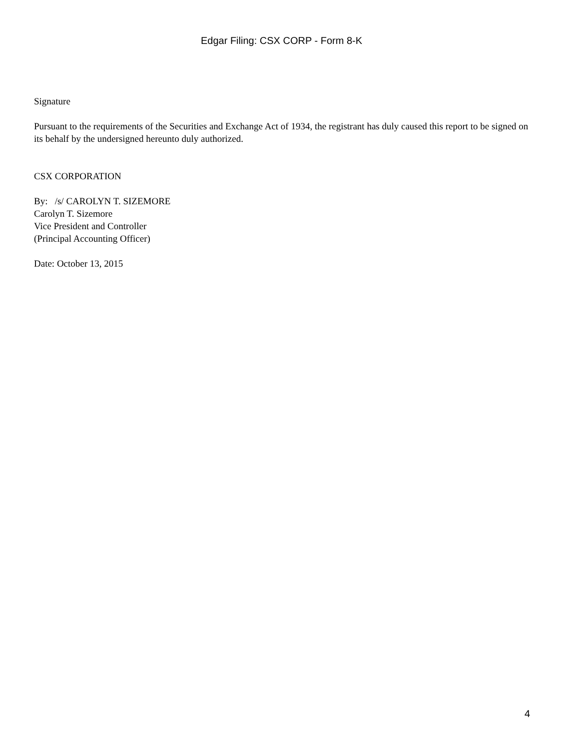Edgar Filing: CSX CORP - Form 8-K
Signature
Pursuant to the requirements of the Securities and Exchange Act of 1934, the registrant has duly caused this report to be signed on its behalf by the undersigned hereunto duly authorized.
CSX CORPORATION
By: /s/ CAROLYN T. SIZEMORE
Carolyn T. Sizemore
Vice President and Controller
(Principal Accounting Officer)
Date: October 13, 2015
4